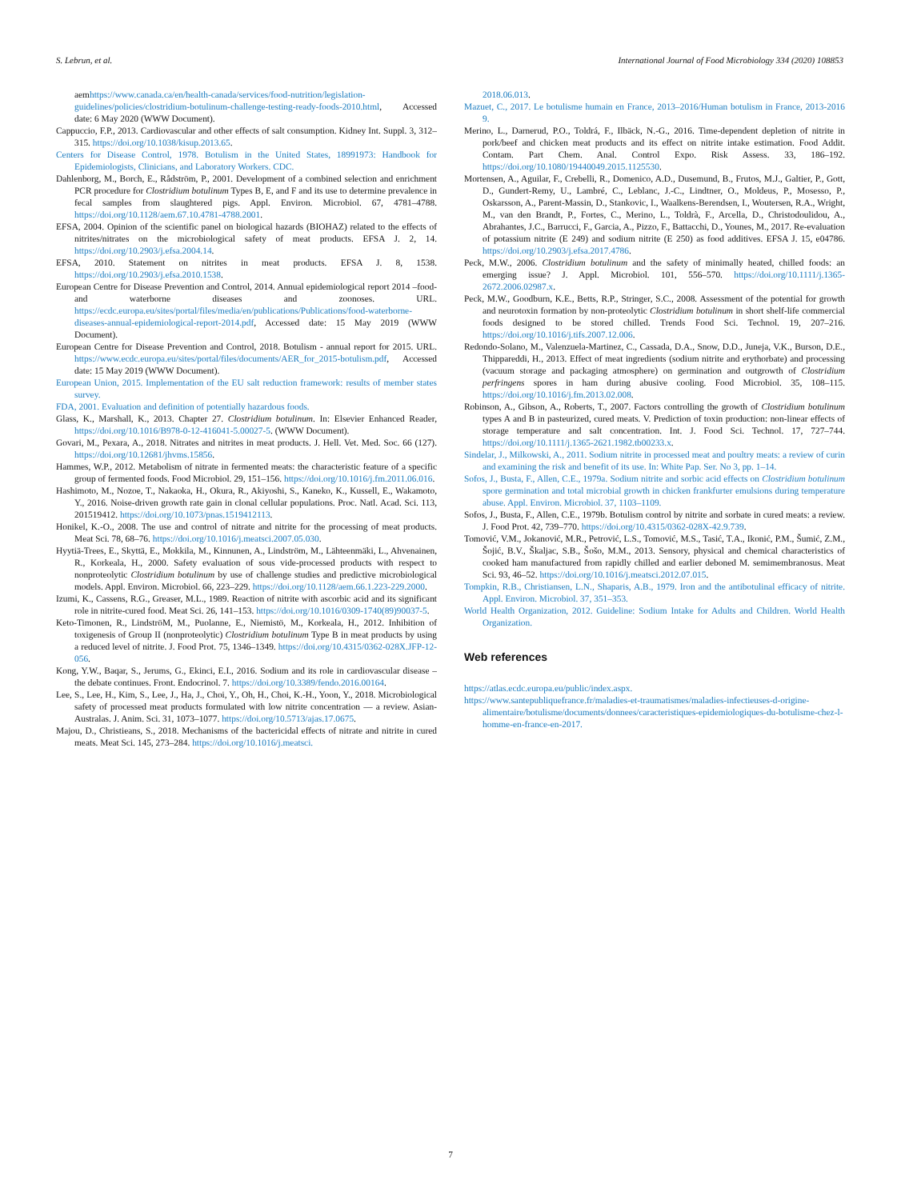S. Lebrun, et al. International Journal of Food Microbiology 334 (2020) 108853
aemhttps://www.canada.ca/en/health-canada/services/food-nutrition/legislation-guidelines/policies/clostridium-botulinum-challenge-testing-ready-foods-2010.html, Accessed date: 6 May 2020 (WWW Document).
Cappuccio, F.P., 2013. Cardiovascular and other effects of salt consumption. Kidney Int. Suppl. 3, 312–315. https://doi.org/10.1038/kisup.2013.65.
Centers for Disease Control, 1978. Botulism in the United States, 18991973: Handbook for Epidemiologists, Clinicians, and Laboratory Workers. CDC.
Dahlenborg, M., Borch, E., Rådström, P., 2001. Development of a combined selection and enrichment PCR procedure for Clostridium botulinum Types B, E, and F and its use to determine prevalence in fecal samples from slaughtered pigs. Appl. Environ. Microbiol. 67, 4781–4788. https://doi.org/10.1128/aem.67.10.4781-4788.2001.
EFSA, 2004. Opinion of the scientific panel on biological hazards (BIOHAZ) related to the effects of nitrites/nitrates on the microbiological safety of meat products. EFSA J. 2, 14. https://doi.org/10.2903/j.efsa.2004.14.
EFSA, 2010. Statement on nitrites in meat products. EFSA J. 8, 1538. https://doi.org/10.2903/j.efsa.2010.1538.
European Centre for Disease Prevention and Control, 2014. Annual epidemiological report 2014 –food- and waterborne diseases and zoonoses. URL. https://ecdc.europa.eu/sites/portal/files/media/en/publications/Publications/food-waterborne-diseases-annual-epidemiological-report-2014.pdf, Accessed date: 15 May 2019 (WWW Document).
European Centre for Disease Prevention and Control, 2018. Botulism - annual report for 2015. URL. https://www.ecdc.europa.eu/sites/portal/files/documents/AER_for_2015-botulism.pdf, Accessed date: 15 May 2019 (WWW Document).
European Union, 2015. Implementation of the EU salt reduction framework: results of member states survey.
FDA, 2001. Evaluation and definition of potentially hazardous foods.
Glass, K., Marshall, K., 2013. Chapter 27. Clostridium botulinum. In: Elsevier Enhanced Reader, https://doi.org/10.1016/B978-0-12-416041-5.00027-5. (WWW Document).
Govari, M., Pexara, A., 2018. Nitrates and nitrites in meat products. J. Hell. Vet. Med. Soc. 66 (127). https://doi.org/10.12681/jhvms.15856.
Hammes, W.P., 2012. Metabolism of nitrate in fermented meats: the characteristic feature of a specific group of fermented foods. Food Microbiol. 29, 151–156. https://doi.org/10.1016/j.fm.2011.06.016.
Hashimoto, M., Nozoe, T., Nakaoka, H., Okura, R., Akiyoshi, S., Kaneko, K., Kussell, E., Wakamoto, Y., 2016. Noise-driven growth rate gain in clonal cellular populations. Proc. Natl. Acad. Sci. 113, 201519412. https://doi.org/10.1073/pnas.1519412113.
Honikel, K.-O., 2008. The use and control of nitrate and nitrite for the processing of meat products. Meat Sci. 78, 68–76. https://doi.org/10.1016/j.meatsci.2007.05.030.
Hyytiä-Trees, E., Skyttä, E., Mokkila, M., Kinnunen, A., Lindström, M., Lähteenmäki, L., Ahvenainen, R., Korkeala, H., 2000. Safety evaluation of sous vide-processed products with respect to nonproteolytic Clostridium botulinum by use of challenge studies and predictive microbiological models. Appl. Environ. Microbiol. 66, 223–229. https://doi.org/10.1128/aem.66.1.223-229.2000.
Izumi, K., Cassens, R.G., Greaser, M.L., 1989. Reaction of nitrite with ascorbic acid and its significant role in nitrite-cured food. Meat Sci. 26, 141–153. https://doi.org/10.1016/0309-1740(89)90037-5.
Keto-Timonen, R., LindströM, M., Puolanne, E., Niemistö, M., Korkeala, H., 2012. Inhibition of toxigenesis of Group II (nonproteolytic) Clostridium botulinum Type B in meat products by using a reduced level of nitrite. J. Food Prot. 75, 1346–1349. https://doi.org/10.4315/0362-028X.JFP-12-056.
Kong, Y.W., Baqar, S., Jerums, G., Ekinci, E.I., 2016. Sodium and its role in cardiovascular disease – the debate continues. Front. Endocrinol. 7. https://doi.org/10.3389/fendo.2016.00164.
Lee, S., Lee, H., Kim, S., Lee, J., Ha, J., Choi, Y., Oh, H., Choi, K.-H., Yoon, Y., 2018. Microbiological safety of processed meat products formulated with low nitrite concentration — a review. Asian-Australas. J. Anim. Sci. 31, 1073–1077. https://doi.org/10.5713/ajas.17.0675.
Majou, D., Christieans, S., 2018. Mechanisms of the bactericidal effects of nitrate and nitrite in cured meats. Meat Sci. 145, 273–284. https://doi.org/10.1016/j.meatsci.
2018.06.013.
Mazuet, C., 2017. Le botulisme humain en France, 2013–2016/Human botulism in France, 2013-2016 9.
Merino, L., Darnerud, P.O., Toldrá, F., Ilbäck, N.-G., 2016. Time-dependent depletion of nitrite in pork/beef and chicken meat products and its effect on nitrite intake estimation. Food Addit. Contam. Part Chem. Anal. Control Expo. Risk Assess. 33, 186–192. https://doi.org/10.1080/19440049.2015.1125530.
Mortensen, A., Aguilar, F., Crebelli, R., Domenico, A.D., Dusemund, B., Frutos, M.J., Galtier, P., Gott, D., Gundert-Remy, U., Lambré, C., Leblanc, J.-C., Lindtner, O., Moldeus, P., Mosesso, P., Oskarsson, A., Parent-Massin, D., Stankovic, I., Waalkens-Berendsen, I., Woutersen, R.A., Wright, M., van den Brandt, P., Fortes, C., Merino, L., Toldrà, F., Arcella, D., Christodoulidou, A., Abrahantes, J.C., Barrucci, F., Garcia, A., Pizzo, F., Battacchi, D., Younes, M., 2017. Re-evaluation of potassium nitrite (E 249) and sodium nitrite (E 250) as food additives. EFSA J. 15, e04786. https://doi.org/10.2903/j.efsa.2017.4786.
Peck, M.W., 2006. Clostridium botulinum and the safety of minimally heated, chilled foods: an emerging issue? J. Appl. Microbiol. 101, 556–570. https://doi.org/10.1111/j.1365-2672.2006.02987.x.
Peck, M.W., Goodburn, K.E., Betts, R.P., Stringer, S.C., 2008. Assessment of the potential for growth and neurotoxin formation by non-proteolytic Clostridium botulinum in short shelf-life commercial foods designed to be stored chilled. Trends Food Sci. Technol. 19, 207–216. https://doi.org/10.1016/j.tifs.2007.12.006.
Redondo-Solano, M., Valenzuela-Martinez, C., Cassada, D.A., Snow, D.D., Juneja, V.K., Burson, D.E., Thippareddi, H., 2013. Effect of meat ingredients (sodium nitrite and erythorbate) and processing (vacuum storage and packaging atmosphere) on germination and outgrowth of Clostridium perfringens spores in ham during abusive cooling. Food Microbiol. 35, 108–115. https://doi.org/10.1016/j.fm.2013.02.008.
Robinson, A., Gibson, A., Roberts, T., 2007. Factors controlling the growth of Clostridium botulinum types A and B in pasteurized, cured meats. V. Prediction of toxin production: non-linear effects of storage temperature and salt concentration. Int. J. Food Sci. Technol. 17, 727–744. https://doi.org/10.1111/j.1365-2621.1982.tb00233.x.
Sindelar, J., Milkowski, A., 2011. Sodium nitrite in processed meat and poultry meats: a review of curin and examining the risk and benefit of its use. In: White Pap. Ser. No 3, pp. 1–14.
Sofos, J., Busta, F., Allen, C.E., 1979a. Sodium nitrite and sorbic acid effects on Clostridium botulinum spore germination and total microbial growth in chicken frankfurter emulsions during temperature abuse. Appl. Environ. Microbiol. 37, 1103–1109.
Sofos, J., Busta, F., Allen, C.E., 1979b. Botulism control by nitrite and sorbate in cured meats: a review. J. Food Prot. 42, 739–770. https://doi.org/10.4315/0362-028X-42.9.739.
Tomović, V.M., Jokanović, M.R., Petrović, L.S., Tomović, M.S., Tasić, T.A., Ikonić, P.M., Šumić, Z.M., Šojić, B.V., Škaljac, S.B., Šošo, M.M., 2013. Sensory, physical and chemical characteristics of cooked ham manufactured from rapidly chilled and earlier deboned M. semimembranosus. Meat Sci. 93, 46–52. https://doi.org/10.1016/j.meatsci.2012.07.015.
Tompkin, R.B., Christiansen, L.N., Shaparis, A.B., 1979. Iron and the antibotulinal efficacy of nitrite. Appl. Environ. Microbiol. 37, 351–353.
World Health Organization, 2012. Guideline: Sodium Intake for Adults and Children. World Health Organization.
Web references
https://atlas.ecdc.europa.eu/public/index.aspx.
https://www.santepubliquefrance.fr/maladies-et-traumatismes/maladies-infectieuses-d-origine-alimentaire/botulisme/documents/donnees/caracteristiques-epidemiologiques-du-botulisme-chez-l-homme-en-france-en-2017.
7